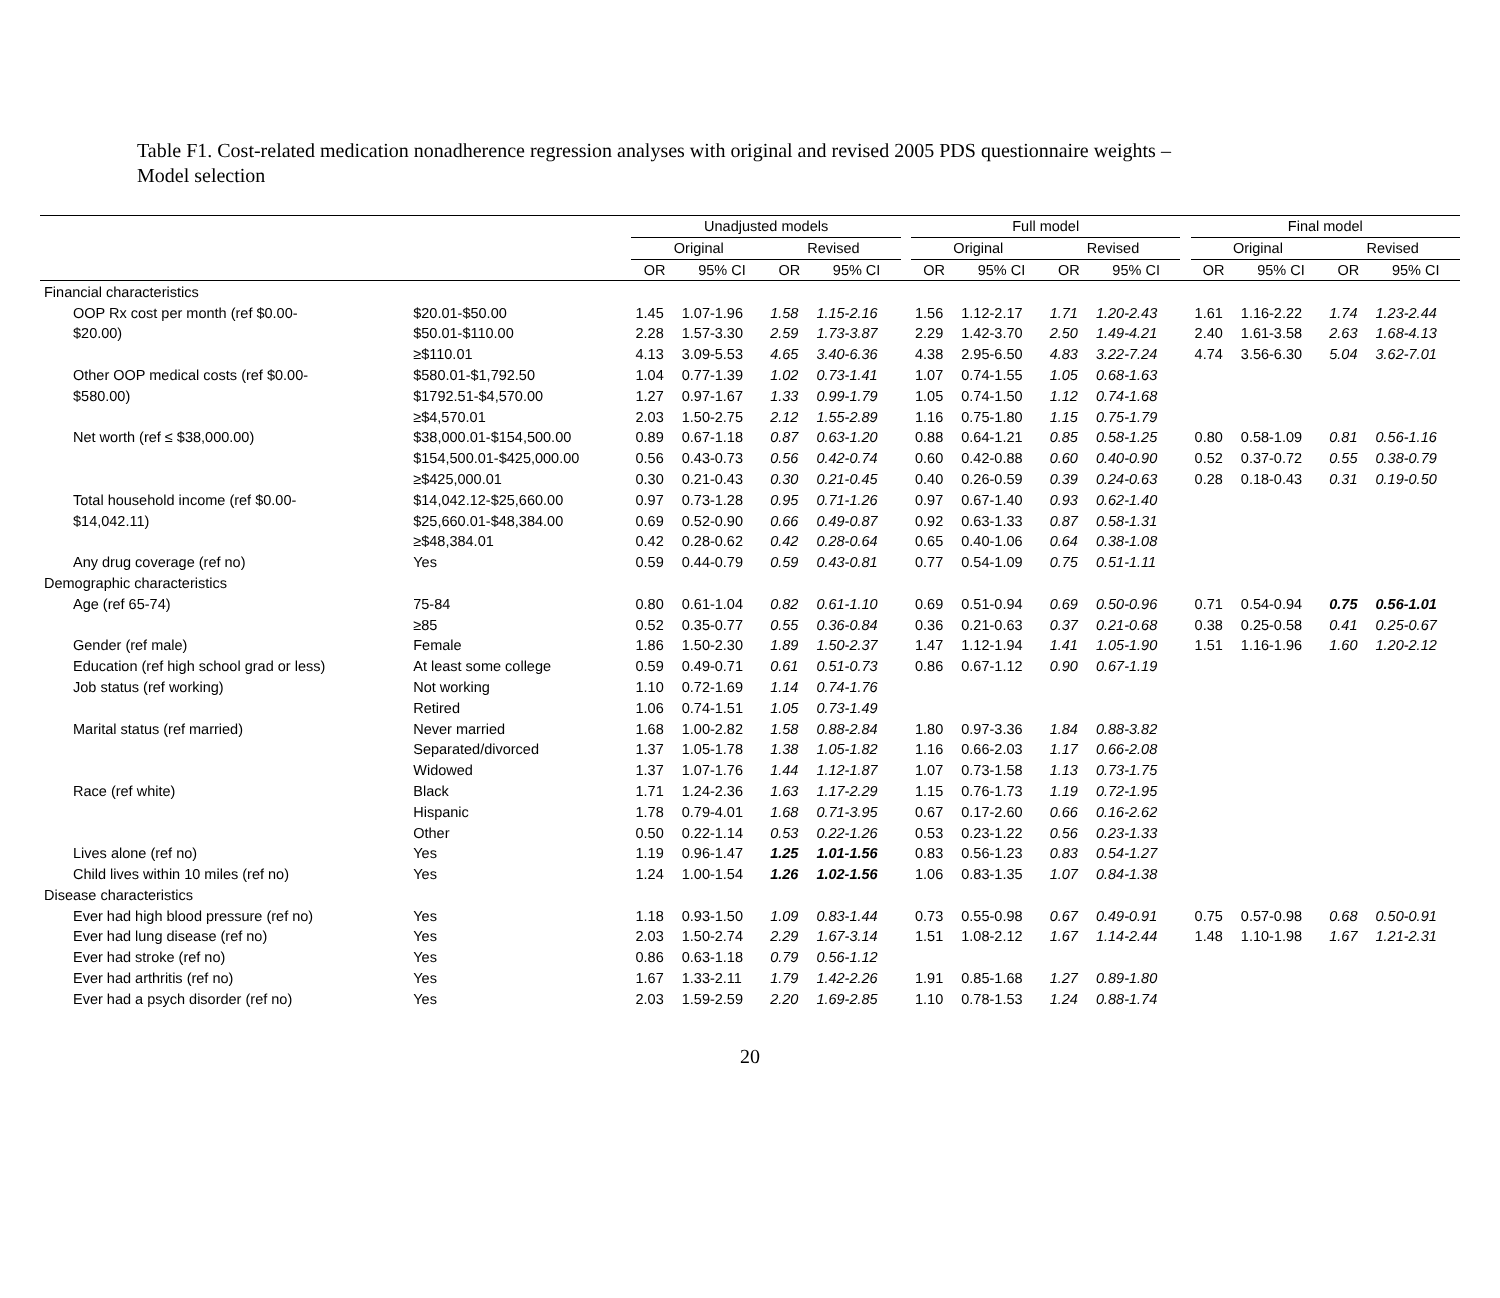Table F1. Cost-related medication nonadherence regression analyses with original and revised 2005 PDS questionnaire weights –
Model selection
| | | Unadjusted models | | | | | Full model | | | | | Final model | | | |
| --- | --- | --- | --- | --- | --- | --- | --- | --- | --- | --- | --- | --- | --- | --- | --- |
| | | Original | | Revised | | | Original | | Revised | | | Original | | Revised | |
| | | OR | 95% CI | OR | 95% CI | | OR | 95% CI | OR | 95% CI | | OR | 95% CI | OR | 95% CI |
| Financial characteristics | | | | | | | | | | | | | | | |
| OOP Rx cost per month (ref $0.00- | $20.01-$50.00 | 1.45 | 1.07-1.96 | 1.58 | 1.15-2.16 | | 1.56 | 1.12-2.17 | 1.71 | 1.20-2.43 | | 1.61 | 1.16-2.22 | 1.74 | 1.23-2.44 |
| $20.00) | $50.01-$110.00 | 2.28 | 1.57-3.30 | 2.59 | 1.73-3.87 | | 2.29 | 1.42-3.70 | 2.50 | 1.49-4.21 | | 2.40 | 1.61-3.58 | 2.63 | 1.68-4.13 |
| | ≥$110.01 | 4.13 | 3.09-5.53 | 4.65 | 3.40-6.36 | | 4.38 | 2.95-6.50 | 4.83 | 3.22-7.24 | | 4.74 | 3.56-6.30 | 5.04 | 3.62-7.01 |
| Other OOP medical costs (ref $0.00- | $580.01-$1,792.50 | 1.04 | 0.77-1.39 | 1.02 | 0.73-1.41 | | 1.07 | 0.74-1.55 | 1.05 | 0.68-1.63 | | | | | |
| $580.00) | $1792.51-$4,570.00 | 1.27 | 0.97-1.67 | 1.33 | 0.99-1.79 | | 1.05 | 0.74-1.50 | 1.12 | 0.74-1.68 | | | | | |
| | ≥$4,570.01 | 2.03 | 1.50-2.75 | 2.12 | 1.55-2.89 | | 1.16 | 0.75-1.80 | 1.15 | 0.75-1.79 | | | | | |
| Net worth (ref ≤ $38,000.00) | $38,000.01-$154,500.00 | 0.89 | 0.67-1.18 | 0.87 | 0.63-1.20 | | 0.88 | 0.64-1.21 | 0.85 | 0.58-1.25 | | 0.80 | 0.58-1.09 | 0.81 | 0.56-1.16 |
| | $154,500.01-$425,000.00 | 0.56 | 0.43-0.73 | 0.56 | 0.42-0.74 | | 0.60 | 0.42-0.88 | 0.60 | 0.40-0.90 | | 0.52 | 0.37-0.72 | 0.55 | 0.38-0.79 |
| | ≥$425,000.01 | 0.30 | 0.21-0.43 | 0.30 | 0.21-0.45 | | 0.40 | 0.26-0.59 | 0.39 | 0.24-0.63 | | 0.28 | 0.18-0.43 | 0.31 | 0.19-0.50 |
| Total household income (ref $0.00- | $14,042.12-$25,660.00 | 0.97 | 0.73-1.28 | 0.95 | 0.71-1.26 | | 0.97 | 0.67-1.40 | 0.93 | 0.62-1.40 | | | | | |
| $14,042.11) | $25,660.01-$48,384.00 | 0.69 | 0.52-0.90 | 0.66 | 0.49-0.87 | | 0.92 | 0.63-1.33 | 0.87 | 0.58-1.31 | | | | | |
| | ≥$48,384.01 | 0.42 | 0.28-0.62 | 0.42 | 0.28-0.64 | | 0.65 | 0.40-1.06 | 0.64 | 0.38-1.08 | | | | | |
| Any drug coverage (ref no) | Yes | 0.59 | 0.44-0.79 | 0.59 | 0.43-0.81 | | 0.77 | 0.54-1.09 | 0.75 | 0.51-1.11 | | | | | |
| Demographic characteristics | | | | | | | | | | | | | | | |
| Age (ref 65-74) | 75-84 | 0.80 | 0.61-1.04 | 0.82 | 0.61-1.10 | | 0.69 | 0.51-0.94 | 0.69 | 0.50-0.96 | | 0.71 | 0.54-0.94 | 0.75 | 0.56-1.01 |
| | ≥85 | 0.52 | 0.35-0.77 | 0.55 | 0.36-0.84 | | 0.36 | 0.21-0.63 | 0.37 | 0.21-0.68 | | 0.38 | 0.25-0.58 | 0.41 | 0.25-0.67 |
| Gender (ref male) | Female | 1.86 | 1.50-2.30 | 1.89 | 1.50-2.37 | | 1.47 | 1.12-1.94 | 1.41 | 1.05-1.90 | | 1.51 | 1.16-1.96 | 1.60 | 1.20-2.12 |
| Education (ref high school grad or less) | At least some college | 0.59 | 0.49-0.71 | 0.61 | 0.51-0.73 | | 0.86 | 0.67-1.12 | 0.90 | 0.67-1.19 | | | | | |
| Job status (ref working) | Not working | 1.10 | 0.72-1.69 | 1.14 | 0.74-1.76 | | | | | | | | | | |
| | Retired | 1.06 | 0.74-1.51 | 1.05 | 0.73-1.49 | | | | | | | | | | |
| Marital status (ref married) | Never married | 1.68 | 1.00-2.82 | 1.58 | 0.88-2.84 | | 1.80 | 0.97-3.36 | 1.84 | 0.88-3.82 | | | | | |
| | Separated/divorced | 1.37 | 1.05-1.78 | 1.38 | 1.05-1.82 | | 1.16 | 0.66-2.03 | 1.17 | 0.66-2.08 | | | | | |
| | Widowed | 1.37 | 1.07-1.76 | 1.44 | 1.12-1.87 | | 1.07 | 0.73-1.58 | 1.13 | 0.73-1.75 | | | | | |
| Race (ref white) | Black | 1.71 | 1.24-2.36 | 1.63 | 1.17-2.29 | | 1.15 | 0.76-1.73 | 1.19 | 0.72-1.95 | | | | | |
| | Hispanic | 1.78 | 0.79-4.01 | 1.68 | 0.71-3.95 | | 0.67 | 0.17-2.60 | 0.66 | 0.16-2.62 | | | | | |
| | Other | 0.50 | 0.22-1.14 | 0.53 | 0.22-1.26 | | 0.53 | 0.23-1.22 | 0.56 | 0.23-1.33 | | | | | |
| Lives alone (ref no) | Yes | 1.19 | 0.96-1.47 | 1.25 | 1.01-1.56 | | 0.83 | 0.56-1.23 | 0.83 | 0.54-1.27 | | | | | |
| Child lives within 10 miles (ref no) | Yes | 1.24 | 1.00-1.54 | 1.26 | 1.02-1.56 | | 1.06 | 0.83-1.35 | 1.07 | 0.84-1.38 | | | | | |
| Disease characteristics | | | | | | | | | | | | | | | |
| Ever had high blood pressure (ref no) | Yes | 1.18 | 0.93-1.50 | 1.09 | 0.83-1.44 | | 0.73 | 0.55-0.98 | 0.67 | 0.49-0.91 | | 0.75 | 0.57-0.98 | 0.68 | 0.50-0.91 |
| Ever had lung disease (ref no) | Yes | 2.03 | 1.50-2.74 | 2.29 | 1.67-3.14 | | 1.51 | 1.08-2.12 | 1.67 | 1.14-2.44 | | 1.48 | 1.10-1.98 | 1.67 | 1.21-2.31 |
| Ever had stroke (ref no) | Yes | 0.86 | 0.63-1.18 | 0.79 | 0.56-1.12 | | | | | | | | | | |
| Ever had arthritis (ref no) | Yes | 1.67 | 1.33-2.11 | 1.79 | 1.42-2.26 | | 1.91 | 0.85-1.68 | 1.27 | 0.89-1.80 | | | | | |
| Ever had a psych disorder (ref no) | Yes | 2.03 | 1.59-2.59 | 2.20 | 1.69-2.85 | | 1.10 | 0.78-1.53 | 1.24 | 0.88-1.74 | | | | | |
20